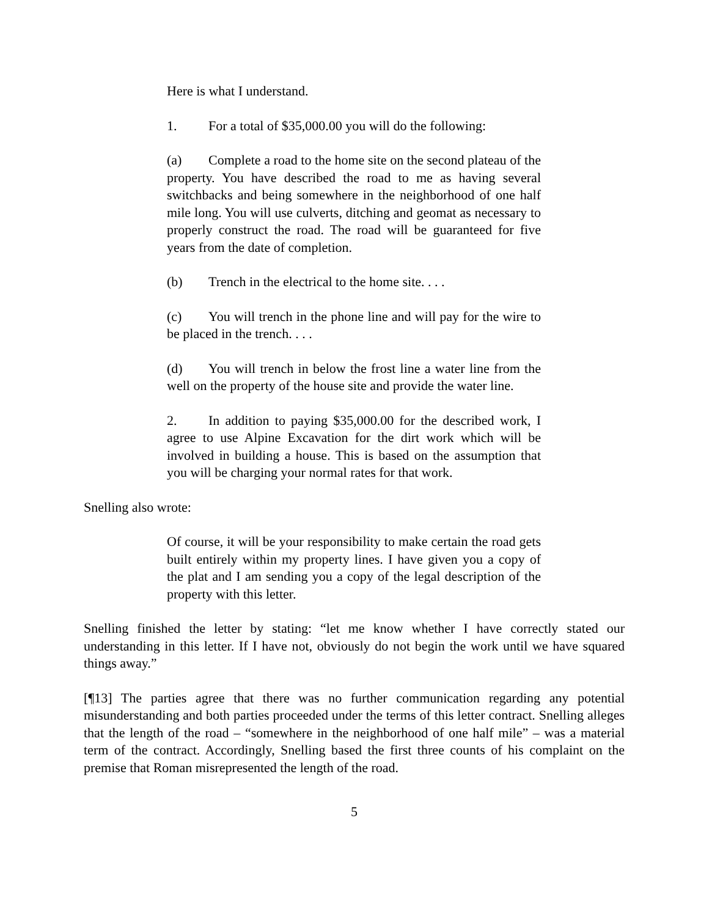Here is what I understand.
1. For a total of $35,000.00 you will do the following:
(a) Complete a road to the home site on the second plateau of the property. You have described the road to me as having several switchbacks and being somewhere in the neighborhood of one half mile long. You will use culverts, ditching and geomat as necessary to properly construct the road. The road will be guaranteed for five years from the date of completion.
(b) Trench in the electrical to the home site. . . .
(c) You will trench in the phone line and will pay for the wire to be placed in the trench. . . .
(d) You will trench in below the frost line a water line from the well on the property of the house site and provide the water line.
2. In addition to paying $35,000.00 for the described work, I agree to use Alpine Excavation for the dirt work which will be involved in building a house. This is based on the assumption that you will be charging your normal rates for that work.
Snelling also wrote:
Of course, it will be your responsibility to make certain the road gets built entirely within my property lines. I have given you a copy of the plat and I am sending you a copy of the legal description of the property with this letter.
Snelling finished the letter by stating: “let me know whether I have correctly stated our understanding in this letter. If I have not, obviously do not begin the work until we have squared things away.”
[¶13] The parties agree that there was no further communication regarding any potential misunderstanding and both parties proceeded under the terms of this letter contract. Snelling alleges that the length of the road – “somewhere in the neighborhood of one half mile” – was a material term of the contract. Accordingly, Snelling based the first three counts of his complaint on the premise that Roman misrepresented the length of the road.
5